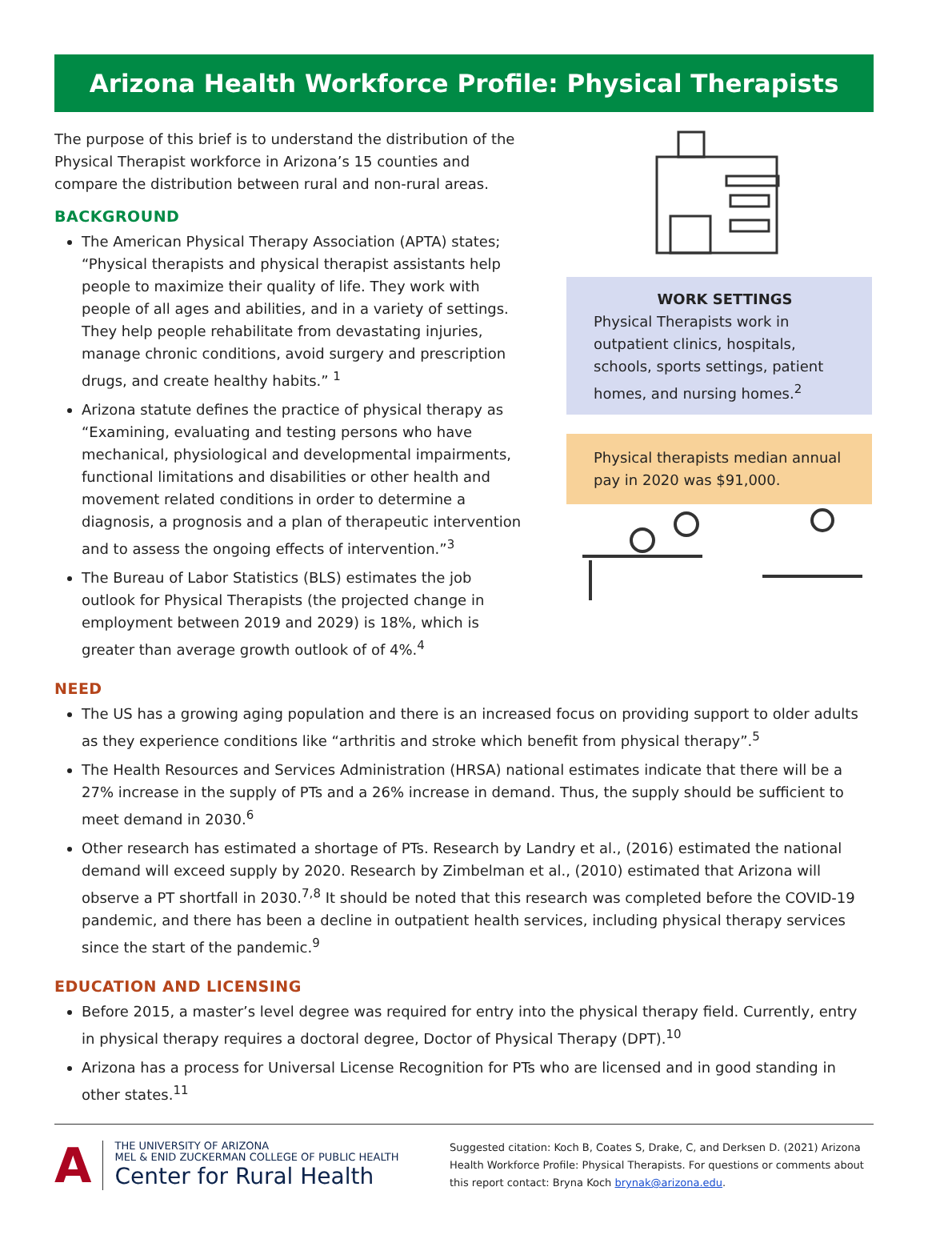Arizona Health Workforce Profile: Physical Therapists
The purpose of this brief is to understand the distribution of the Physical Therapist workforce in Arizona’s 15 counties and compare the distribution between rural and non-rural areas.
BACKGROUND
The American Physical Therapy Association (APTA) states; “Physical therapists and physical therapist assistants help people to maximize their quality of life. They work with people of all ages and abilities, and in a variety of settings. They help people rehabilitate from devastating injuries, manage chronic conditions, avoid surgery and prescription drugs, and create healthy habits.” <sup>1</sup>
Arizona statute defines the practice of physical therapy as “Examining, evaluating and testing persons who have mechanical, physiological and developmental impairments, functional limitations and disabilities or other health and movement related conditions in order to determine a diagnosis, a prognosis and a plan of therapeutic intervention and to assess the ongoing effects of intervention.”<sup>3</sup>
The Bureau of Labor Statistics (BLS) estimates the job outlook for Physical Therapists (the projected change in employment between 2019 and 2029) is 18%, which is greater than average growth outlook of of 4%.<sup>4</sup>
WORK SETTINGS
Physical Therapists work in outpatient clinics, hospitals, schools, sports settings, patient homes, and nursing homes.<sup>2</sup>
Physical therapists median annual pay in 2020 was $91,000.
NEED
The US has a growing aging population and there is an increased focus on providing support to older adults as they experience conditions like “arthritis and stroke which benefit from physical therapy”.<sup>5</sup>
The Health Resources and Services Administration (HRSA) national estimates indicate that there will be a 27% increase in the supply of PTs and a 26% increase in demand. Thus, the supply should be sufficient to meet demand in 2030.<sup>6</sup>
Other research has estimated a shortage of PTs. Research by Landry et al., (2016) estimated the national demand will exceed supply by 2020. Research by Zimbelman et al., (2010) estimated that Arizona will observe a PT shortfall in 2030.<sup>7,8</sup> It should be noted that this research was completed before the COVID-19 pandemic, and there has been a decline in outpatient health services, including physical therapy services since the start of the pandemic.<sup>9</sup>
EDUCATION AND LICENSING
Before 2015, a master’s level degree was required for entry into the physical therapy field. Currently, entry in physical therapy requires a doctoral degree, Doctor of Physical Therapy (DPT).<sup>10</sup>
Arizona has a process for Universal License Recognition for PTs who are licensed and in good standing in other states.<sup>11</sup>
A
THE UNIVERSITY OF ARIZONA
MEL & ENID ZUCKERMAN COLLEGE OF PUBLIC HEALTH
Center for Rural Health
Suggested citation: Koch B, Coates S, Drake, C, and Derksen D. (2021) Arizona Health Workforce Profile: Physical Therapists. For questions or comments about this report contact: Bryna Koch brynak@arizona.edu.